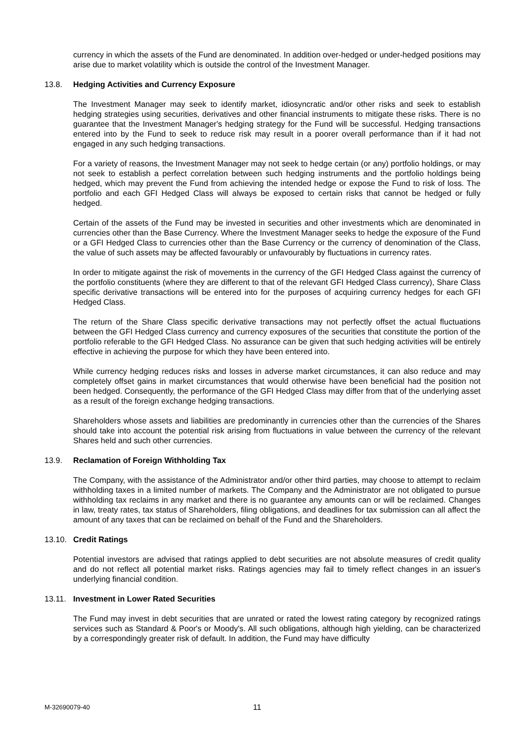currency in which the assets of the Fund are denominated. In addition over-hedged or under-hedged positions may arise due to market volatility which is outside the control of the Investment Manager.
13.8. Hedging Activities and Currency Exposure
The Investment Manager may seek to identify market, idiosyncratic and/or other risks and seek to establish hedging strategies using securities, derivatives and other financial instruments to mitigate these risks. There is no guarantee that the Investment Manager's hedging strategy for the Fund will be successful. Hedging transactions entered into by the Fund to seek to reduce risk may result in a poorer overall performance than if it had not engaged in any such hedging transactions.
For a variety of reasons, the Investment Manager may not seek to hedge certain (or any) portfolio holdings, or may not seek to establish a perfect correlation between such hedging instruments and the portfolio holdings being hedged, which may prevent the Fund from achieving the intended hedge or expose the Fund to risk of loss. The portfolio and each GFI Hedged Class will always be exposed to certain risks that cannot be hedged or fully hedged.
Certain of the assets of the Fund may be invested in securities and other investments which are denominated in currencies other than the Base Currency. Where the Investment Manager seeks to hedge the exposure of the Fund or a GFI Hedged Class to currencies other than the Base Currency or the currency of denomination of the Class, the value of such assets may be affected favourably or unfavourably by fluctuations in currency rates.
In order to mitigate against the risk of movements in the currency of the GFI Hedged Class against the currency of the portfolio constituents (where they are different to that of the relevant GFI Hedged Class currency), Share Class specific derivative transactions will be entered into for the purposes of acquiring currency hedges for each GFI Hedged Class.
The return of the Share Class specific derivative transactions may not perfectly offset the actual fluctuations between the GFI Hedged Class currency and currency exposures of the securities that constitute the portion of the portfolio referable to the GFI Hedged Class. No assurance can be given that such hedging activities will be entirely effective in achieving the purpose for which they have been entered into.
While currency hedging reduces risks and losses in adverse market circumstances, it can also reduce and may completely offset gains in market circumstances that would otherwise have been beneficial had the position not been hedged. Consequently, the performance of the GFI Hedged Class may differ from that of the underlying asset as a result of the foreign exchange hedging transactions.
Shareholders whose assets and liabilities are predominantly in currencies other than the currencies of the Shares should take into account the potential risk arising from fluctuations in value between the currency of the relevant Shares held and such other currencies.
13.9. Reclamation of Foreign Withholding Tax
The Company, with the assistance of the Administrator and/or other third parties, may choose to attempt to reclaim withholding taxes in a limited number of markets. The Company and the Administrator are not obligated to pursue withholding tax reclaims in any market and there is no guarantee any amounts can or will be reclaimed. Changes in law, treaty rates, tax status of Shareholders, filing obligations, and deadlines for tax submission can all affect the amount of any taxes that can be reclaimed on behalf of the Fund and the Shareholders.
13.10. Credit Ratings
Potential investors are advised that ratings applied to debt securities are not absolute measures of credit quality and do not reflect all potential market risks. Ratings agencies may fail to timely reflect changes in an issuer's underlying financial condition.
13.11. Investment in Lower Rated Securities
The Fund may invest in debt securities that are unrated or rated the lowest rating category by recognized ratings services such as Standard & Poor's or Moody's. All such obligations, although high yielding, can be characterized by a correspondingly greater risk of default. In addition, the Fund may have difficulty
M-32690079-40 11